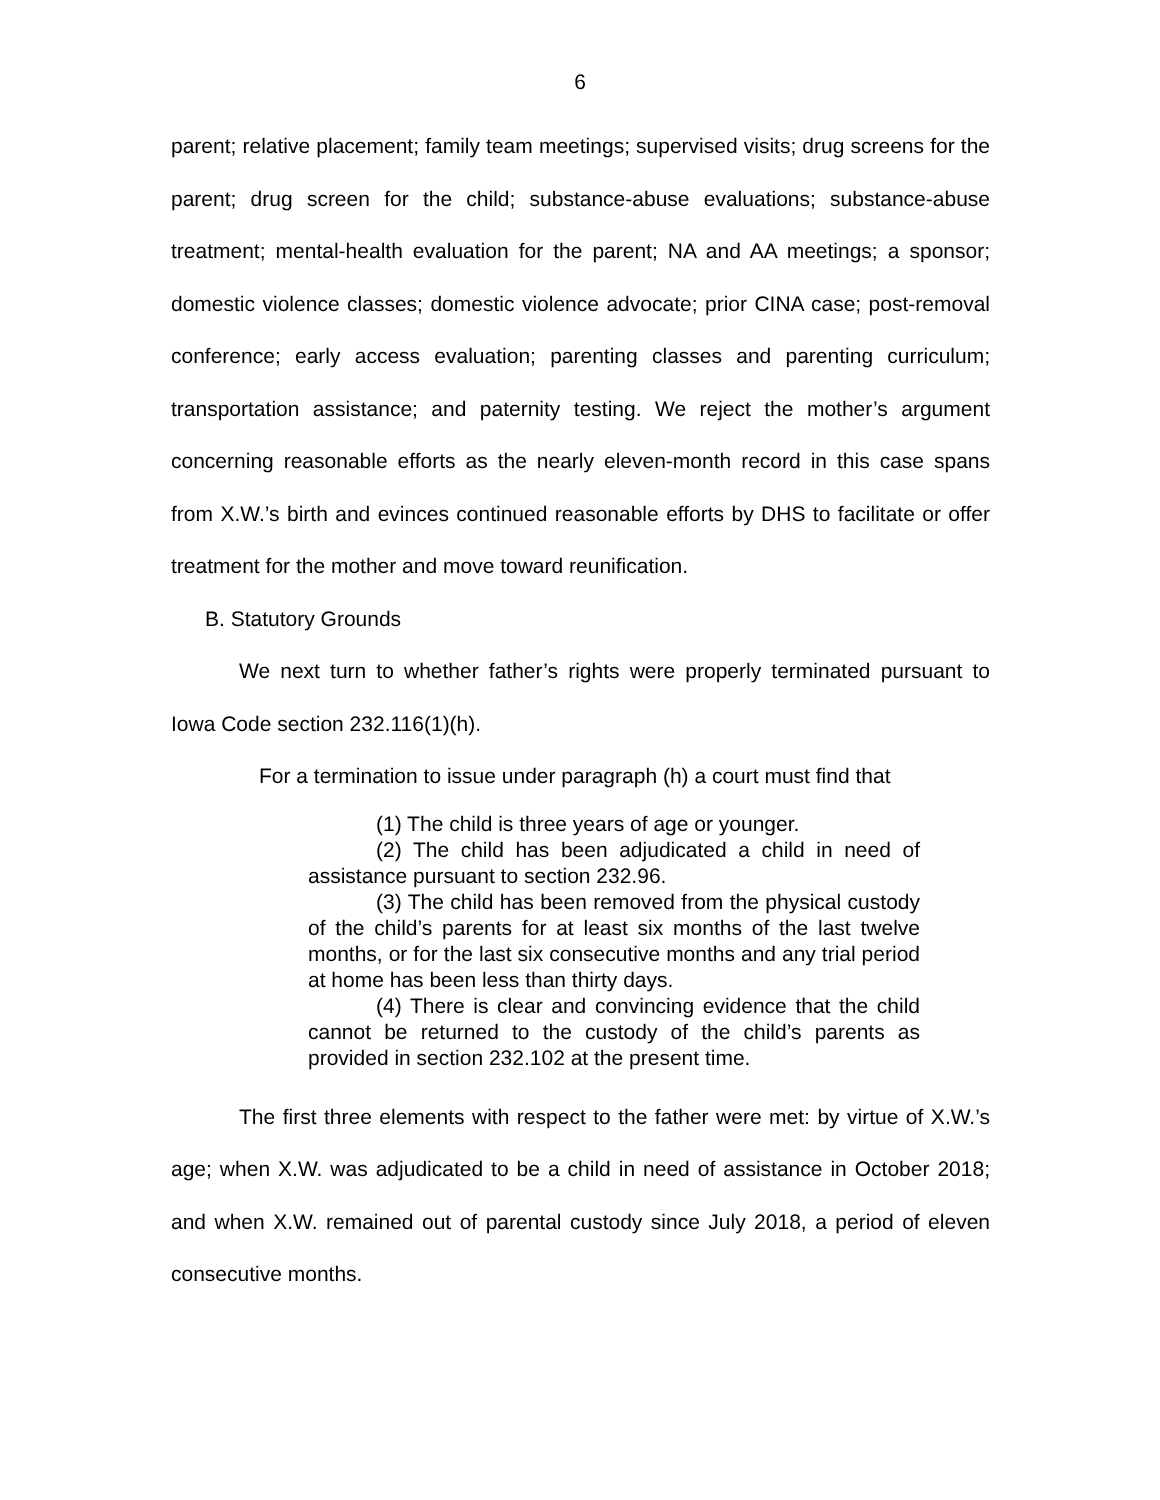6
parent; relative placement; family team meetings; supervised visits; drug screens for the parent; drug screen for the child; substance-abuse evaluations; substance-abuse treatment; mental-health evaluation for the parent; NA and AA meetings; a sponsor; domestic violence classes; domestic violence advocate; prior CINA case; post-removal conference; early access evaluation; parenting classes and parenting curriculum; transportation assistance; and paternity testing. We reject the mother’s argument concerning reasonable efforts as the nearly eleven-month record in this case spans from X.W.’s birth and evinces continued reasonable efforts by DHS to facilitate or offer treatment for the mother and move toward reunification.
B. Statutory Grounds
We next turn to whether father’s rights were properly terminated pursuant to Iowa Code section 232.116(1)(h).
For a termination to issue under paragraph (h) a court must find that
(1) The child is three years of age or younger.
(2) The child has been adjudicated a child in need of assistance pursuant to section 232.96.
(3) The child has been removed from the physical custody of the child’s parents for at least six months of the last twelve months, or for the last six consecutive months and any trial period at home has been less than thirty days.
(4) There is clear and convincing evidence that the child cannot be returned to the custody of the child’s parents as provided in section 232.102 at the present time.
The first three elements with respect to the father were met: by virtue of X.W.’s age; when X.W. was adjudicated to be a child in need of assistance in October 2018; and when X.W. remained out of parental custody since July 2018, a period of eleven consecutive months.